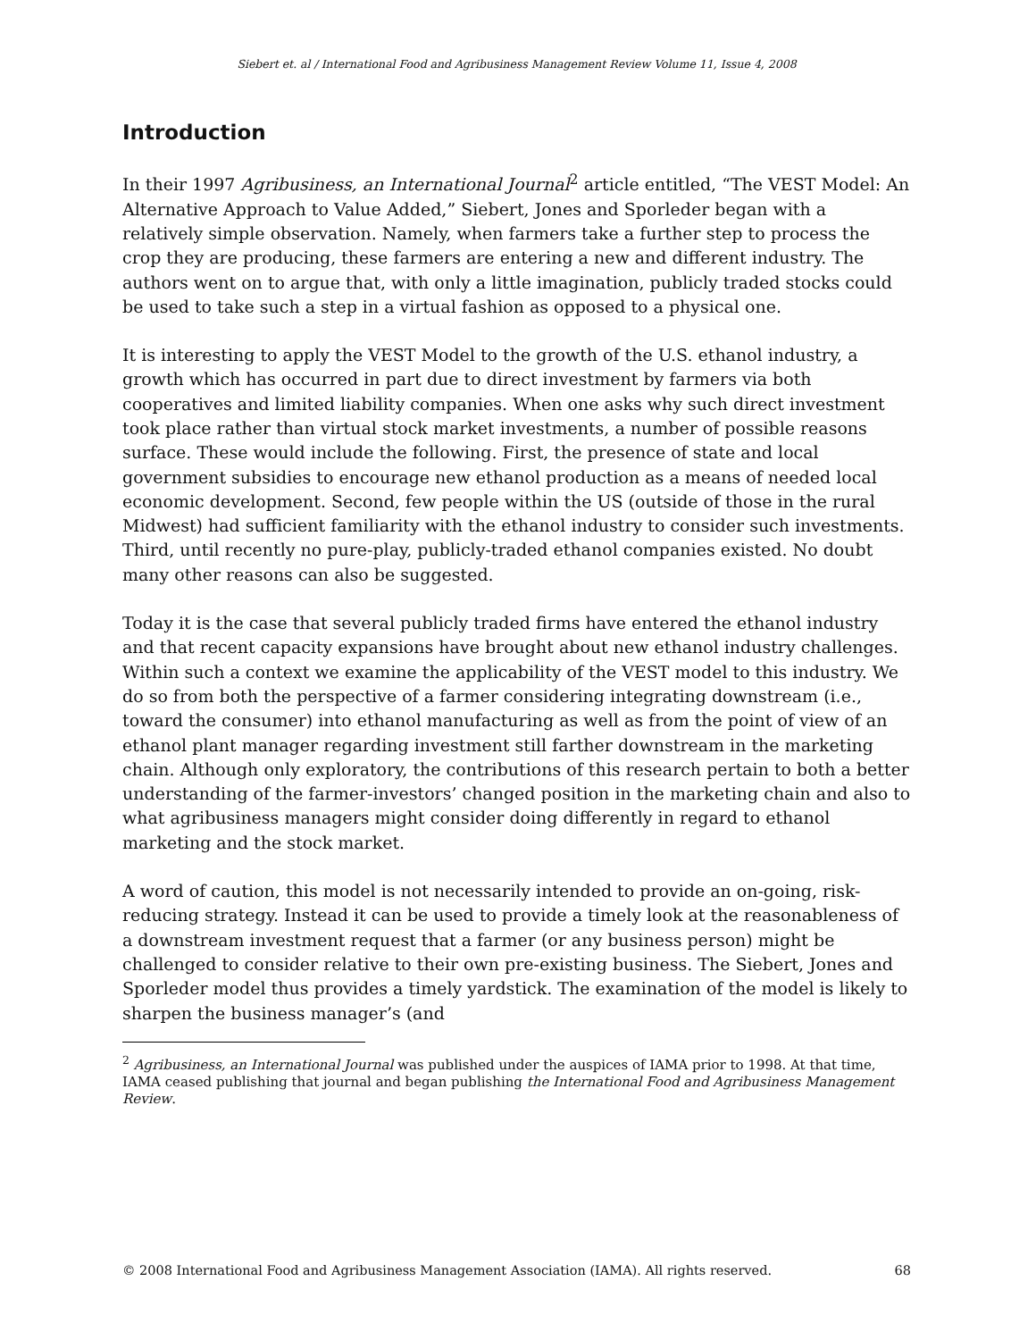Siebert et. al / International Food and Agribusiness Management Review Volume 11, Issue 4, 2008
Introduction
In their 1997 Agribusiness, an International Journal<sup>2</sup> article entitled, “The VEST Model: An Alternative Approach to Value Added,” Siebert, Jones and Sporleder began with a relatively simple observation. Namely, when farmers take a further step to process the crop they are producing, these farmers are entering a new and different industry. The authors went on to argue that, with only a little imagination, publicly traded stocks could be used to take such a step in a virtual fashion as opposed to a physical one.
It is interesting to apply the VEST Model to the growth of the U.S. ethanol industry, a growth which has occurred in part due to direct investment by farmers via both cooperatives and limited liability companies. When one asks why such direct investment took place rather than virtual stock market investments, a number of possible reasons surface. These would include the following. First, the presence of state and local government subsidies to encourage new ethanol production as a means of needed local economic development. Second, few people within the US (outside of those in the rural Midwest) had sufficient familiarity with the ethanol industry to consider such investments. Third, until recently no pure-play, publicly-traded ethanol companies existed. No doubt many other reasons can also be suggested.
Today it is the case that several publicly traded firms have entered the ethanol industry and that recent capacity expansions have brought about new ethanol industry challenges. Within such a context we examine the applicability of the VEST model to this industry. We do so from both the perspective of a farmer considering integrating downstream (i.e., toward the consumer) into ethanol manufacturing as well as from the point of view of an ethanol plant manager regarding investment still farther downstream in the marketing chain. Although only exploratory, the contributions of this research pertain to both a better understanding of the farmer-investors’ changed position in the marketing chain and also to what agribusiness managers might consider doing differently in regard to ethanol marketing and the stock market.
A word of caution, this model is not necessarily intended to provide an on-going, risk-reducing strategy. Instead it can be used to provide a timely look at the reasonableness of a downstream investment request that a farmer (or any business person) might be challenged to consider relative to their own pre-existing business. The Siebert, Jones and Sporleder model thus provides a timely yardstick. The examination of the model is likely to sharpen the business manager’s (and
<sup>2</sup> Agribusiness, an International Journal was published under the auspices of IAMA prior to 1998. At that time, IAMA ceased publishing that journal and began publishing the International Food and Agribusiness Management Review.
© 2008 International Food and Agribusiness Management Association (IAMA). All rights reserved. 68